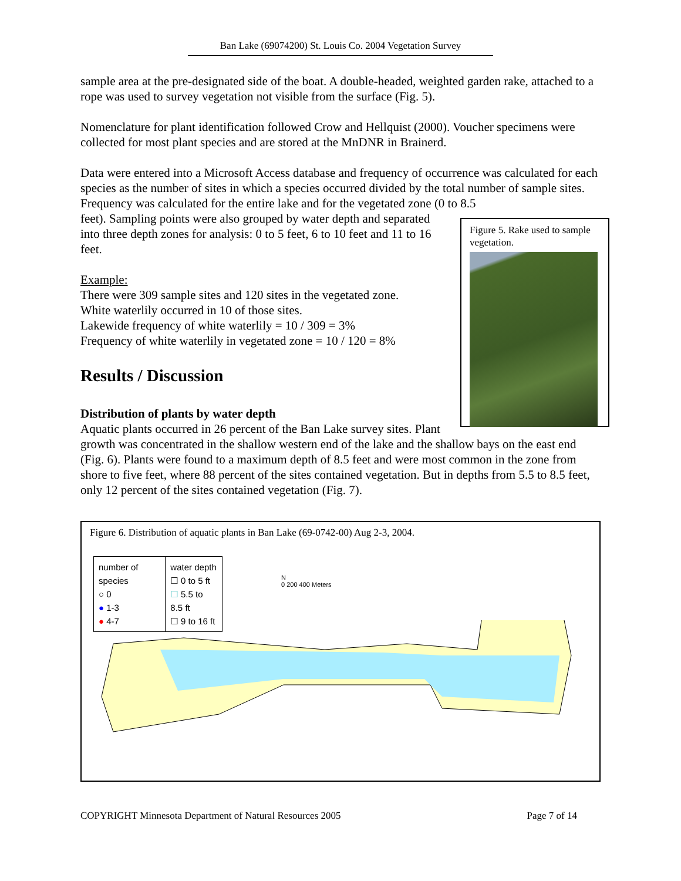Ban Lake (69074200) St. Louis Co. 2004 Vegetation Survey
sample area at the pre-designated side of the boat. A double-headed, weighted garden rake, attached to a rope was used to survey vegetation not visible from the surface (Fig. 5).
Nomenclature for plant identification followed Crow and Hellquist (2000). Voucher specimens were collected for most plant species and are stored at the MnDNR in Brainerd.
Data were entered into a Microsoft Access database and frequency of occurrence was calculated for each species as the number of sites in which a species occurred divided by the total number of sample sites. Frequency was calculated for the entire lake and for the vegetated zone (0 to 8.5
Figure 5. Rake used to sample vegetation.
feet). Sampling points were also grouped by water depth and separated into three depth zones for analysis: 0 to 5 feet, 6 to 10 feet and 11 to 16 feet.
Example:
There were 309 sample sites and 120 sites in the vegetated zone.
White waterlily occurred in 10 of those sites.
Lakewide frequency of white waterlily = 10 / 309 = 3%
Frequency of white waterlily in vegetated zone = 10 / 120 = 8%
Results / Discussion
Distribution of plants by water depth
Aquatic plants occurred in 26 percent of the Ban Lake survey sites. Plant growth was concentrated in the shallow western end of the lake and the shallow bays on the east end (Fig. 6). Plants were found to a maximum depth of 8.5 feet and were most common in the zone from shore to five feet, where 88 percent of the sites contained vegetation. But in depths from 5.5 to 8.5 feet, only 12 percent of the sites contained vegetation (Fig. 7).
Figure 6. Distribution of aquatic plants in Ban Lake (69-0742-00) Aug 2-3, 2004.
number of species
○ 0
● 1-3
● 4-7
water depth
☐ 0 to 5 ft
☐ 5.5 to 8.5 ft
☐ 9 to 16 ft
N
0 200 400 Meters
COPYRIGHT Minnesota Department of Natural Resources 2005 Page 7 of 14